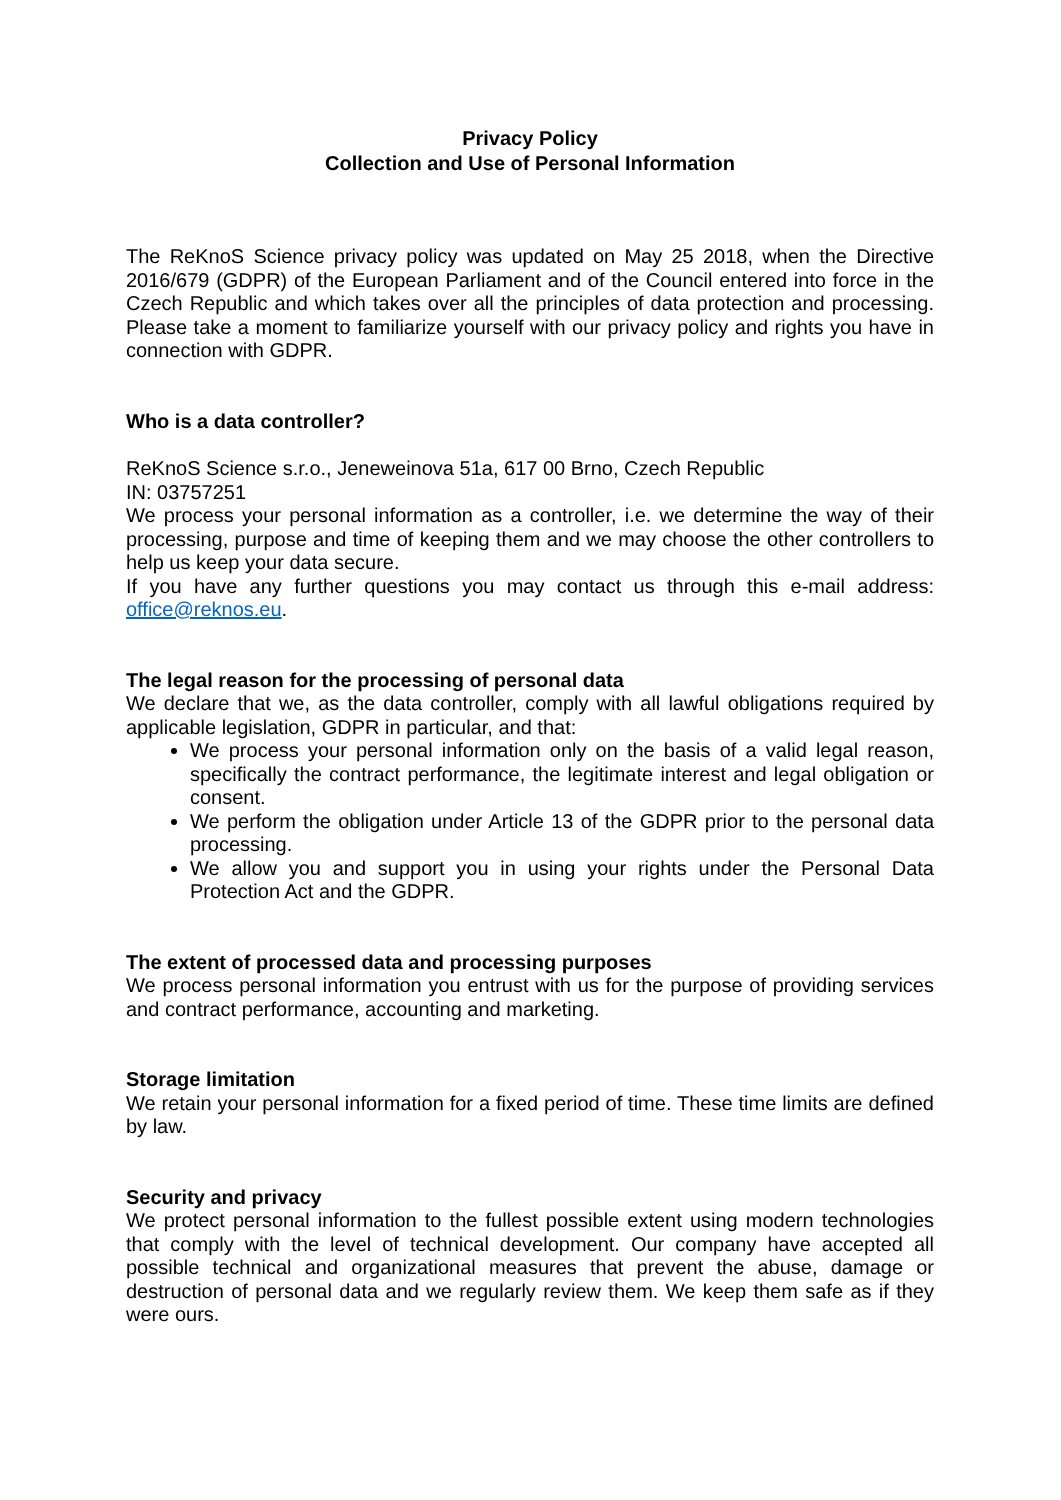Privacy Policy
Collection and Use of Personal Information
The ReKnoS Science privacy policy was updated on May 25 2018, when the Directive 2016/679 (GDPR) of the European Parliament and of the Council entered into force in the Czech Republic and which takes over all the principles of data protection and processing. Please take a moment to familiarize yourself with our privacy policy and rights you have in connection with GDPR.
Who is a data controller?
ReKnoS Science s.r.o., Jeneweinova 51a, 617 00 Brno, Czech Republic
IN: 03757251
We process your personal information as a controller, i.e. we determine the way of their processing, purpose and time of keeping them and we may choose the other controllers to help us keep your data secure.
If you have any further questions you may contact us through this e-mail address: office@reknos.eu.
The legal reason for the processing of personal data
We declare that we, as the data controller, comply with all lawful obligations required by applicable legislation, GDPR in particular, and that:
We process your personal information only on the basis of a valid legal reason, specifically the contract performance, the legitimate interest and legal obligation or consent.
We perform the obligation under Article 13 of the GDPR prior to the personal data processing.
We allow you and support you in using your rights under the Personal Data Protection Act and the GDPR.
The extent of processed data and processing purposes
We process personal information you entrust with us for the purpose of providing services and contract performance, accounting and marketing.
Storage limitation
We retain your personal information for a fixed period of time. These time limits are defined by law.
Security and privacy
We protect personal information to the fullest possible extent using modern technologies that comply with the level of technical development. Our company have accepted all possible technical and organizational measures that prevent the abuse, damage or destruction of personal data and we regularly review them. We keep them safe as if they were ours.